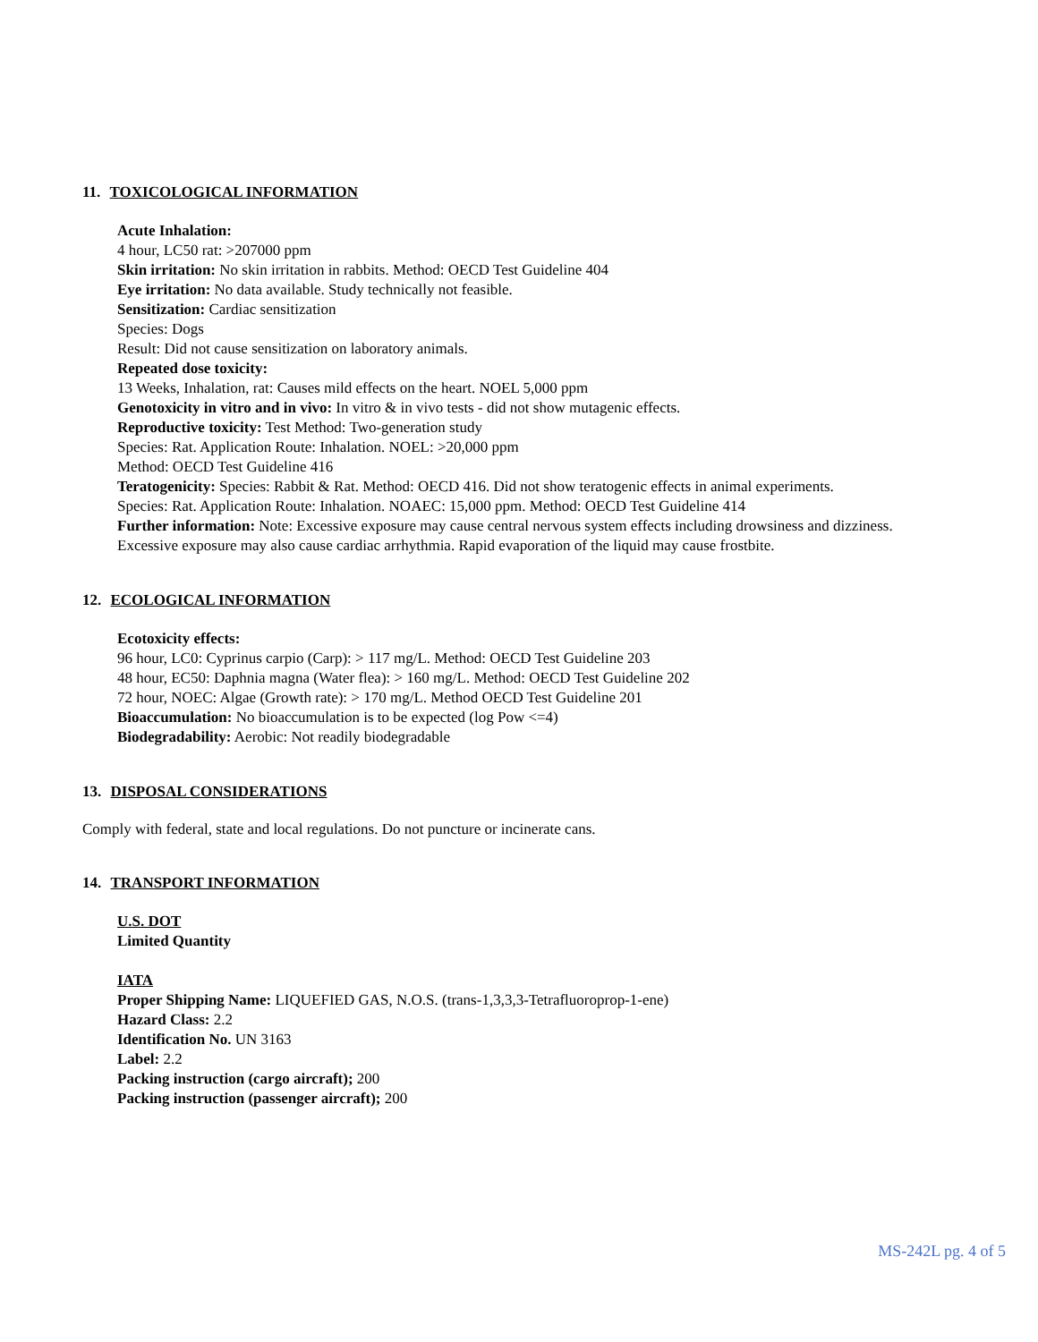11. TOXICOLOGICAL INFORMATION
Acute Inhalation:
4 hour, LC50 rat: >207000 ppm
Skin irritation: No skin irritation in rabbits. Method: OECD Test Guideline 404
Eye irritation: No data available. Study technically not feasible.
Sensitization: Cardiac sensitization
Species: Dogs
Result: Did not cause sensitization on laboratory animals.
Repeated dose toxicity:
13 Weeks, Inhalation, rat: Causes mild effects on the heart. NOEL 5,000 ppm
Genotoxicity in vitro and in vivo: In vitro & in vivo tests - did not show mutagenic effects.
Reproductive toxicity: Test Method: Two-generation study
Species: Rat. Application Route: Inhalation. NOEL: >20,000 ppm
Method: OECD Test Guideline 416
Teratogenicity: Species: Rabbit & Rat. Method: OECD 416. Did not show teratogenic effects in animal experiments.
Species: Rat. Application Route: Inhalation. NOAEC: 15,000 ppm. Method: OECD Test Guideline 414
Further information: Note: Excessive exposure may cause central nervous system effects including drowsiness and dizziness.
Excessive exposure may also cause cardiac arrhythmia. Rapid evaporation of the liquid may cause frostbite.
12. ECOLOGICAL INFORMATION
Ecotoxicity effects:
96 hour, LC0: Cyprinus carpio (Carp): > 117 mg/L. Method: OECD Test Guideline 203
48 hour, EC50: Daphnia magna (Water flea): > 160 mg/L. Method: OECD Test Guideline 202
72 hour, NOEC: Algae (Growth rate): > 170 mg/L. Method OECD Test Guideline 201
Bioaccumulation: No bioaccumulation is to be expected (log Pow <=4)
Biodegradability: Aerobic: Not readily biodegradable
13. DISPOSAL CONSIDERATIONS
Comply with federal, state and local regulations. Do not puncture or incinerate cans.
14. TRANSPORT INFORMATION
U.S. DOT
Limited Quantity
IATA
Proper Shipping Name: LIQUEFIED GAS, N.O.S. (trans-1,3,3,3-Tetrafluoroprop-1-ene)
Hazard Class: 2.2
Identification No. UN 3163
Label: 2.2
Packing instruction (cargo aircraft); 200
Packing instruction (passenger aircraft); 200
MS-242L pg. 4 of 5